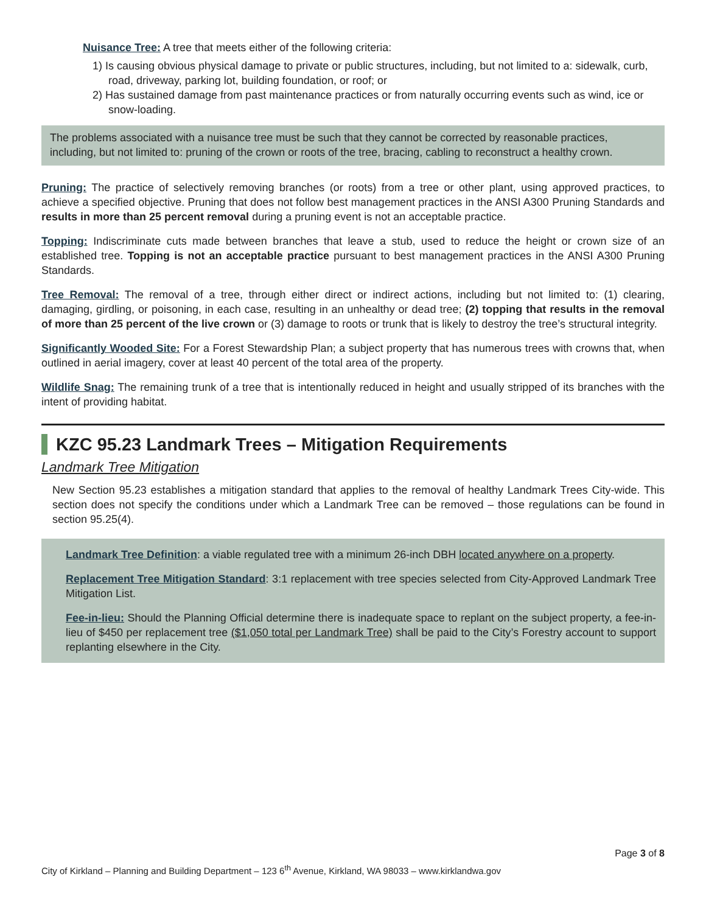Nuisance Tree: A tree that meets either of the following criteria:
1) Is causing obvious physical damage to private or public structures, including, but not limited to a: sidewalk, curb, road, driveway, parking lot, building foundation, or roof; or
2) Has sustained damage from past maintenance practices or from naturally occurring events such as wind, ice or snow-loading.
The problems associated with a nuisance tree must be such that they cannot be corrected by reasonable practices, including, but not limited to: pruning of the crown or roots of the tree, bracing, cabling to reconstruct a healthy crown.
Pruning: The practice of selectively removing branches (or roots) from a tree or other plant, using approved practices, to achieve a specified objective. Pruning that does not follow best management practices in the ANSI A300 Pruning Standards and results in more than 25 percent removal during a pruning event is not an acceptable practice.
Topping: Indiscriminate cuts made between branches that leave a stub, used to reduce the height or crown size of an established tree. Topping is not an acceptable practice pursuant to best management practices in the ANSI A300 Pruning Standards.
Tree Removal: The removal of a tree, through either direct or indirect actions, including but not limited to: (1) clearing, damaging, girdling, or poisoning, in each case, resulting in an unhealthy or dead tree; (2) topping that results in the removal of more than 25 percent of the live crown or (3) damage to roots or trunk that is likely to destroy the tree’s structural integrity.
Significantly Wooded Site: For a Forest Stewardship Plan; a subject property that has numerous trees with crowns that, when outlined in aerial imagery, cover at least 40 percent of the total area of the property.
Wildlife Snag: The remaining trunk of a tree that is intentionally reduced in height and usually stripped of its branches with the intent of providing habitat.
KZC 95.23 Landmark Trees – Mitigation Requirements
Landmark Tree Mitigation
New Section 95.23 establishes a mitigation standard that applies to the removal of healthy Landmark Trees City-wide. This section does not specify the conditions under which a Landmark Tree can be removed – those regulations can be found in section 95.25(4).
Landmark Tree Definition: a viable regulated tree with a minimum 26-inch DBH located anywhere on a property.
Replacement Tree Mitigation Standard: 3:1 replacement with tree species selected from City-Approved Landmark Tree Mitigation List.
Fee-in-lieu: Should the Planning Official determine there is inadequate space to replant on the subject property, a fee-in-lieu of $450 per replacement tree ($1,050 total per Landmark Tree) shall be paid to the City’s Forestry account to support replanting elsewhere in the City.
Page 3 of 8
City of Kirkland – Planning and Building Department – 123 6<sup>th</sup> Avenue, Kirkland, WA 98033 – www.kirklandwa.gov